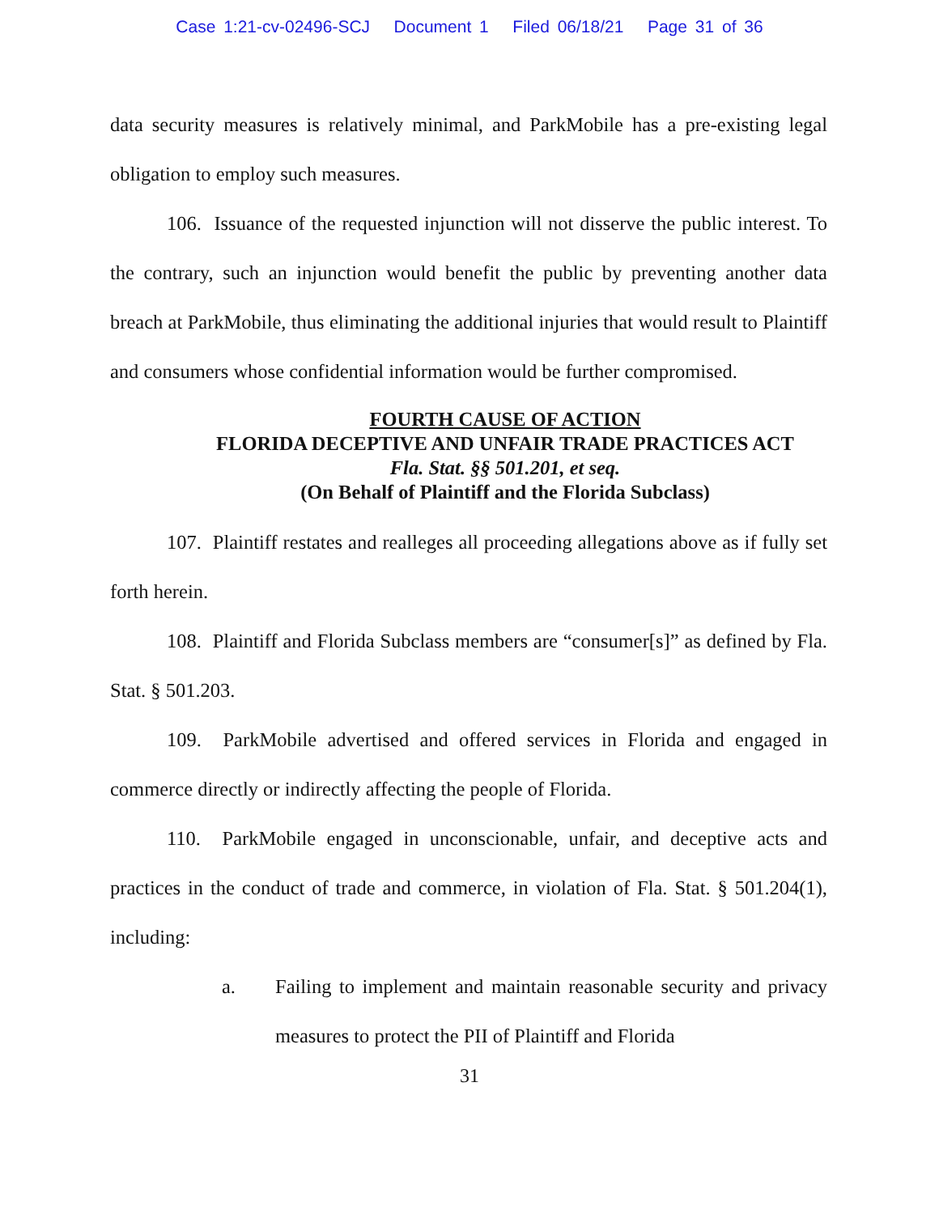Case 1:21-cv-02496-SCJ Document 1 Filed 06/18/21 Page 31 of 36
data security measures is relatively minimal, and ParkMobile has a pre-existing legal obligation to employ such measures.
106. Issuance of the requested injunction will not disserve the public interest. To the contrary, such an injunction would benefit the public by preventing another data breach at ParkMobile, thus eliminating the additional injuries that would result to Plaintiff and consumers whose confidential information would be further compromised.
FOURTH CAUSE OF ACTION
FLORIDA DECEPTIVE AND UNFAIR TRADE PRACTICES ACT
Fla. Stat. §§ 501.201, et seq.
(On Behalf of Plaintiff and the Florida Subclass)
107. Plaintiff restates and realleges all proceeding allegations above as if fully set forth herein.
108. Plaintiff and Florida Subclass members are “consumer[s]” as defined by Fla. Stat. § 501.203.
109. ParkMobile advertised and offered services in Florida and engaged in commerce directly or indirectly affecting the people of Florida.
110. ParkMobile engaged in unconscionable, unfair, and deceptive acts and practices in the conduct of trade and commerce, in violation of Fla. Stat. § 501.204(1), including:
a. Failing to implement and maintain reasonable security and privacy measures to protect the PII of Plaintiff and Florida
31